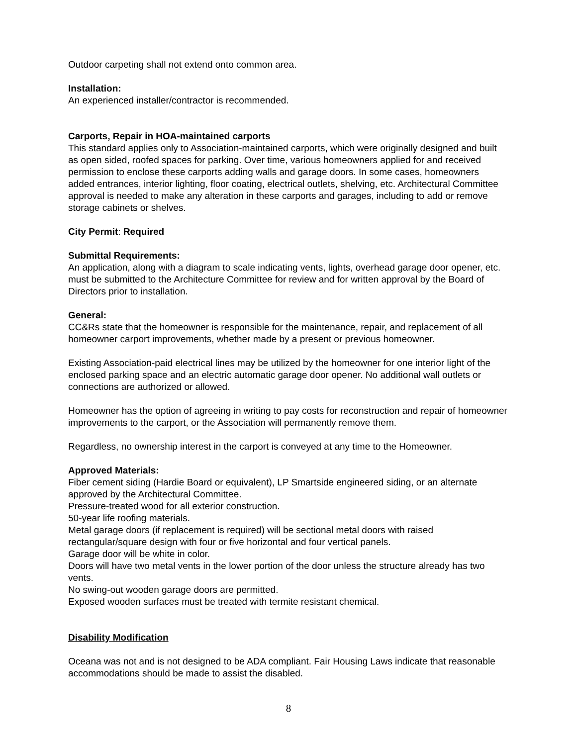Outdoor carpeting shall not extend onto common area.
Installation:
An experienced installer/contractor is recommended.
Carports, Repair in HOA-maintained carports
This standard applies only to Association-maintained carports, which were originally designed and built as open sided, roofed spaces for parking. Over time, various homeowners applied for and received permission to enclose these carports adding walls and garage doors. In some cases, homeowners added entrances, interior lighting, floor coating, electrical outlets, shelving, etc. Architectural Committee approval is needed to make any alteration in these carports and garages, including to add or remove storage cabinets or shelves.
City Permit: Required
Submittal Requirements:
An application, along with a diagram to scale indicating vents, lights, overhead garage door opener, etc. must be submitted to the Architecture Committee for review and for written approval by the Board of Directors prior to installation.
General:
CC&Rs state that the homeowner is responsible for the maintenance, repair, and replacement of all homeowner carport improvements, whether made by a present or previous homeowner.
Existing Association-paid electrical lines may be utilized by the homeowner for one interior light of the enclosed parking space and an electric automatic garage door opener. No additional wall outlets or connections are authorized or allowed.
Homeowner has the option of agreeing in writing to pay costs for reconstruction and repair of homeowner improvements to the carport, or the Association will permanently remove them.
Regardless, no ownership interest in the carport is conveyed at any time to the Homeowner.
Approved Materials:
Fiber cement siding (Hardie Board or equivalent), LP Smartside engineered siding, or an alternate approved by the Architectural Committee.
Pressure-treated wood for all exterior construction.
50-year life roofing materials.
Metal garage doors (if replacement is required) will be sectional metal doors with raised rectangular/square design with four or five horizontal and four vertical panels.
Garage door will be white in color.
Doors will have two metal vents in the lower portion of the door unless the structure already has two vents.
No swing-out wooden garage doors are permitted.
Exposed wooden surfaces must be treated with termite resistant chemical.
Disability Modification
Oceana was not and is not designed to be ADA compliant. Fair Housing Laws indicate that reasonable accommodations should be made to assist the disabled.
8